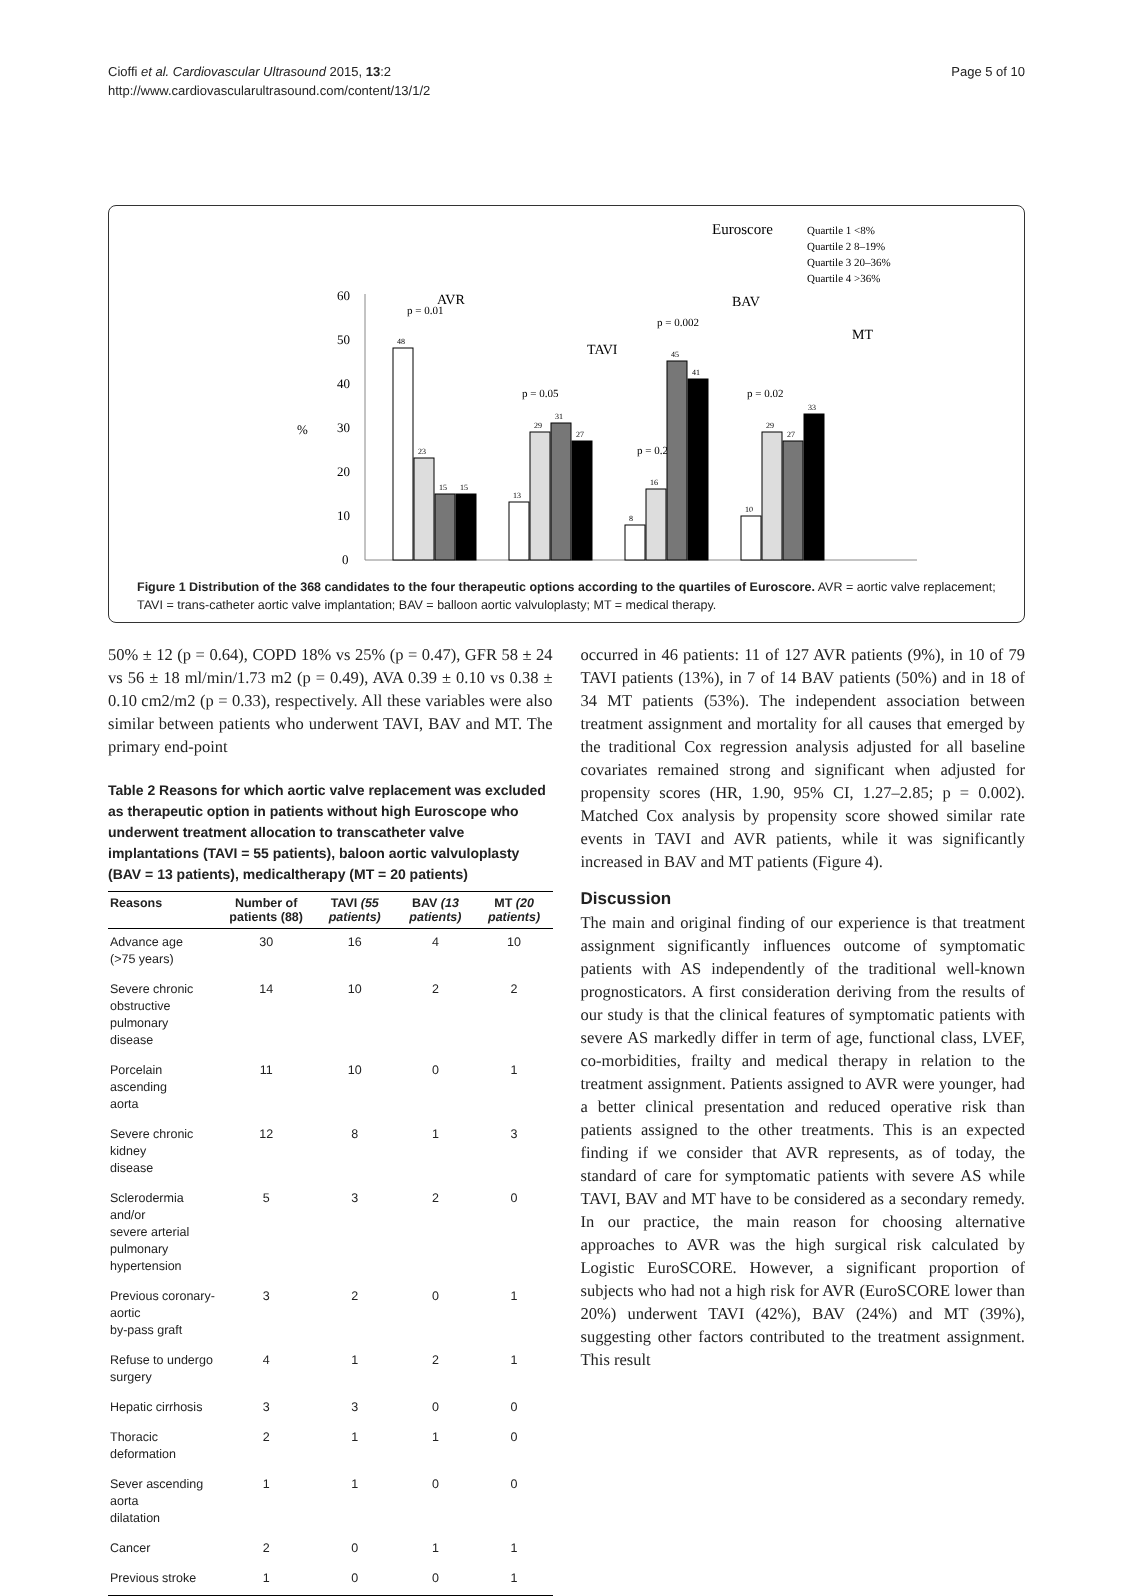Cioffi et al. Cardiovascular Ultrasound 2015, 13:2
http://www.cardiovascularultrasound.com/content/13/1/2
Page 5 of 10
Euroscore
Quartile 1 <8%
Quartile 2 8–19%
Quartile 3 20–36%
Quartile 4 >36%
60
50
40
30
20
10
0
%
AVR
TAVI
BAV
MT
p = 0.01
p = 0.05
p = 0.22
p = 0.002
p = 0.02
48
23
15
15
13
29
31
27
8
16
45
41
10
29
27
33
Figure 1 Distribution of the 368 candidates to the four therapeutic options according to the quartiles of Euroscore. AVR = aortic valve replacement; TAVI = trans-catheter aortic valve implantation; BAV = balloon aortic valvuloplasty; MT = medical therapy.
50% ± 12 (p = 0.64), COPD 18% vs 25% (p = 0.47), GFR 58 ± 24 vs 56 ± 18 ml/min/1.73 m2 (p = 0.49), AVA 0.39 ± 0.10 vs 0.38 ± 0.10 cm2/m2 (p = 0.33), respectively. All these variables were also similar between patients who underwent TAVI, BAV and MT. The primary end-point
Table 2 Reasons for which aortic valve replacement was excluded as therapeutic option in patients without high Euroscope who underwent treatment allocation to transcatheter valve implantations (TAVI = 55 patients), baloon aortic valvuloplasty (BAV = 13 patients), medicaltherapy (MT = 20 patients)
| Reasons | Number of patients (88) | TAVI (55 patients) | BAV (13 patients) | MT (20 patients) |
| --- | --- | --- | --- | --- |
| Advance age (>75 years) | 30 | 16 | 4 | 10 |
| Severe chronic obstructive pulmonary disease | 14 | 10 | 2 | 2 |
| Porcelain ascending aorta | 11 | 10 | 0 | 1 |
| Severe chronic kidney disease | 12 | 8 | 1 | 3 |
| Sclerodermia and/or severe arterial pulmonary hypertension | 5 | 3 | 2 | 0 |
| Previous coronary-aortic by-pass graft | 3 | 2 | 0 | 1 |
| Refuse to undergo surgery | 4 | 1 | 2 | 1 |
| Hepatic cirrhosis | 3 | 3 | 0 | 0 |
| Thoracic deformation | 2 | 1 | 1 | 0 |
| Sever ascending aorta dilatation | 1 | 1 | 0 | 0 |
| Cancer | 2 | 0 | 1 | 1 |
| Previous stroke | 1 | 0 | 0 | 1 |
occurred in 46 patients: 11 of 127 AVR patients (9%), in 10 of 79 TAVI patients (13%), in 7 of 14 BAV patients (50%) and in 18 of 34 MT patients (53%). The independent association between treatment assignment and mortality for all causes that emerged by the traditional Cox regression analysis adjusted for all baseline covariates remained strong and significant when adjusted for propensity scores (HR, 1.90, 95% CI, 1.27–2.85; p = 0.002). Matched Cox analysis by propensity score showed similar rate events in TAVI and AVR patients, while it was significantly increased in BAV and MT patients (Figure 4).
Discussion
The main and original finding of our experience is that treatment assignment significantly influences outcome of symptomatic patients with AS independently of the traditional well-known prognosticators. A first consideration deriving from the results of our study is that the clinical features of symptomatic patients with severe AS markedly differ in term of age, functional class, LVEF, co-morbidities, frailty and medical therapy in relation to the treatment assignment. Patients assigned to AVR were younger, had a better clinical presentation and reduced operative risk than patients assigned to the other treatments. This is an expected finding if we consider that AVR represents, as of today, the standard of care for symptomatic patients with severe AS while TAVI, BAV and MT have to be considered as a secondary remedy. In our practice, the main reason for choosing alternative approaches to AVR was the high surgical risk calculated by Logistic EuroSCORE. However, a significant proportion of subjects who had not a high risk for AVR (EuroSCORE lower than 20%) underwent TAVI (42%), BAV (24%) and MT (39%), suggesting other factors contributed to the treatment assignment. This result